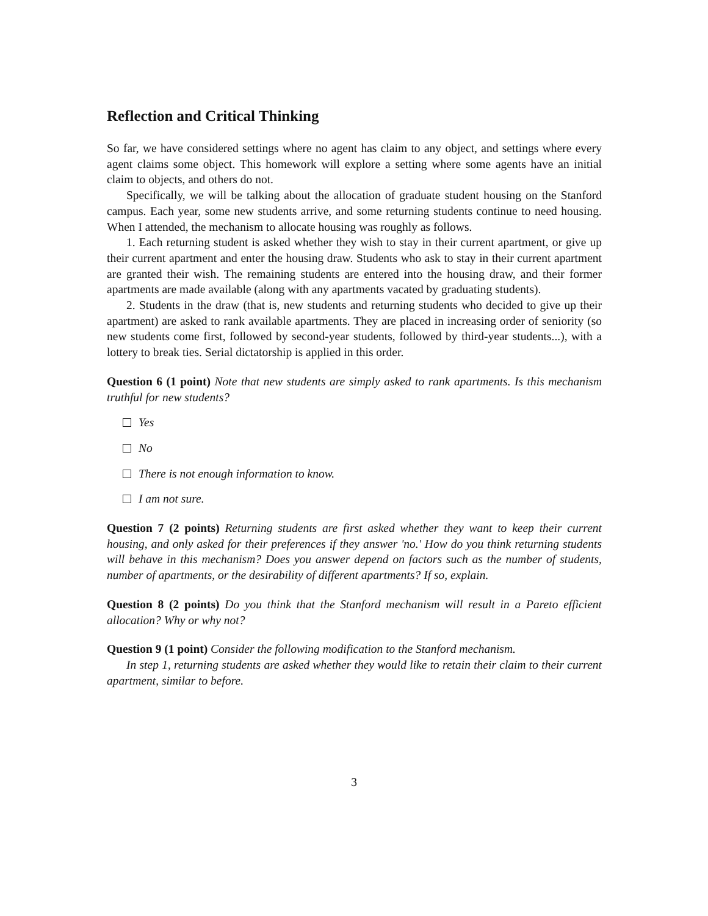Reflection and Critical Thinking
So far, we have considered settings where no agent has claim to any object, and settings where every agent claims some object. This homework will explore a setting where some agents have an initial claim to objects, and others do not.
Specifically, we will be talking about the allocation of graduate student housing on the Stanford campus. Each year, some new students arrive, and some returning students continue to need housing. When I attended, the mechanism to allocate housing was roughly as follows.
1. Each returning student is asked whether they wish to stay in their current apartment, or give up their current apartment and enter the housing draw. Students who ask to stay in their current apartment are granted their wish. The remaining students are entered into the housing draw, and their former apartments are made available (along with any apartments vacated by graduating students).
2. Students in the draw (that is, new students and returning students who decided to give up their apartment) are asked to rank available apartments. They are placed in increasing order of seniority (so new students come first, followed by second-year students, followed by third-year students...), with a lottery to break ties. Serial dictatorship is applied in this order.
Question 6 (1 point) Note that new students are simply asked to rank apartments. Is this mechanism truthful for new students?
Yes
No
There is not enough information to know.
I am not sure.
Question 7 (2 points) Returning students are first asked whether they want to keep their current housing, and only asked for their preferences if they answer 'no.' How do you think returning students will behave in this mechanism? Does you answer depend on factors such as the number of students, number of apartments, or the desirability of different apartments? If so, explain.
Question 8 (2 points) Do you think that the Stanford mechanism will result in a Pareto efficient allocation? Why or why not?
Question 9 (1 point) Consider the following modification to the Stanford mechanism.
In step 1, returning students are asked whether they would like to retain their claim to their current apartment, similar to before.
3